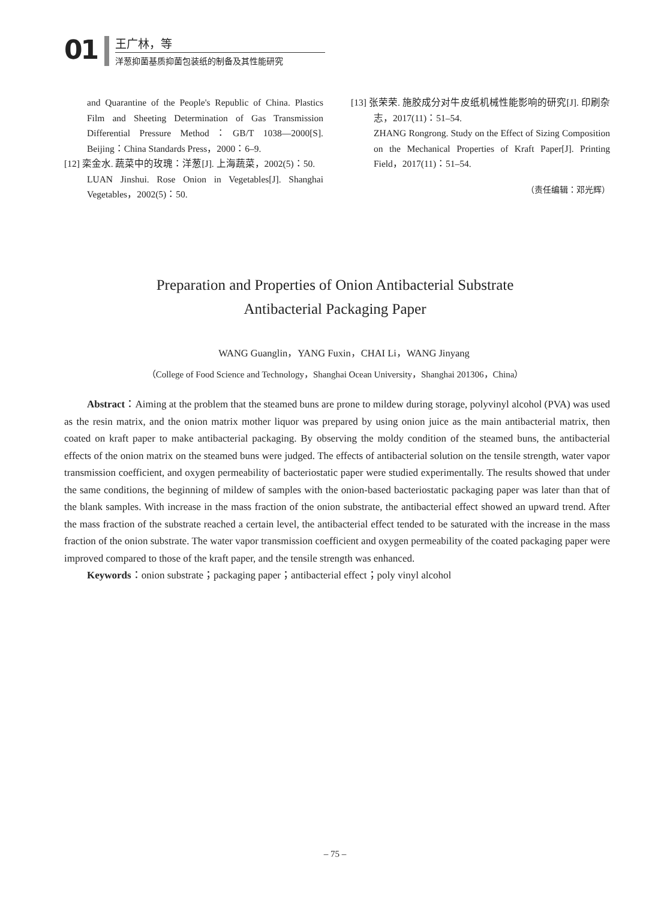01
王广林，等
洋葱抑菌基质抑菌包装纸的制备及其性能研究
and Quarantine of the People's Republic of China. Plastics Film and Sheeting Determination of Gas Transmission Differential Pressure Method：GB/T 1038—2000[S]. Beijing：China Standards Press，2000：6–9.
[12] 栾金水. 蔬菜中的玫瑰：洋葱[J]. 上海蔬菜，2002(5)：50.
LUAN Jinshui. Rose Onion in Vegetables[J]. Shanghai Vegetables，2002(5)：50.
[13] 张荣荣. 施胶成分对牛皮纸机械性能影响的研究[J]. 印刷杂志，2017(11)：51–54.
ZHANG Rongrong. Study on the Effect of Sizing Composition on the Mechanical Properties of Kraft Paper[J]. Printing Field，2017(11)：51–54.
（责任编辑：邓光辉）
Preparation and Properties of Onion Antibacterial Substrate
Antibacterial Packaging Paper
WANG Guanglin，YANG Fuxin，CHAI Li，WANG Jinyang
（College of Food Science and Technology，Shanghai Ocean University，Shanghai 201306，China）
Abstract：Aiming at the problem that the steamed buns are prone to mildew during storage, polyvinyl alcohol (PVA) was used as the resin matrix, and the onion matrix mother liquor was prepared by using onion juice as the main antibacterial matrix, then coated on kraft paper to make antibacterial packaging. By observing the moldy condition of the steamed buns, the antibacterial effects of the onion matrix on the steamed buns were judged. The effects of antibacterial solution on the tensile strength, water vapor transmission coefficient, and oxygen permeability of bacteriostatic paper were studied experimentally. The results showed that under the same conditions, the beginning of mildew of samples with the onion-based bacteriostatic packaging paper was later than that of the blank samples. With increase in the mass fraction of the onion substrate, the antibacterial effect showed an upward trend. After the mass fraction of the substrate reached a certain level, the antibacterial effect tended to be saturated with the increase in the mass fraction of the onion substrate. The water vapor transmission coefficient and oxygen permeability of the coated packaging paper were improved compared to those of the kraft paper, and the tensile strength was enhanced.
Keywords：onion substrate；packaging paper；antibacterial effect；poly vinyl alcohol
– 75 –